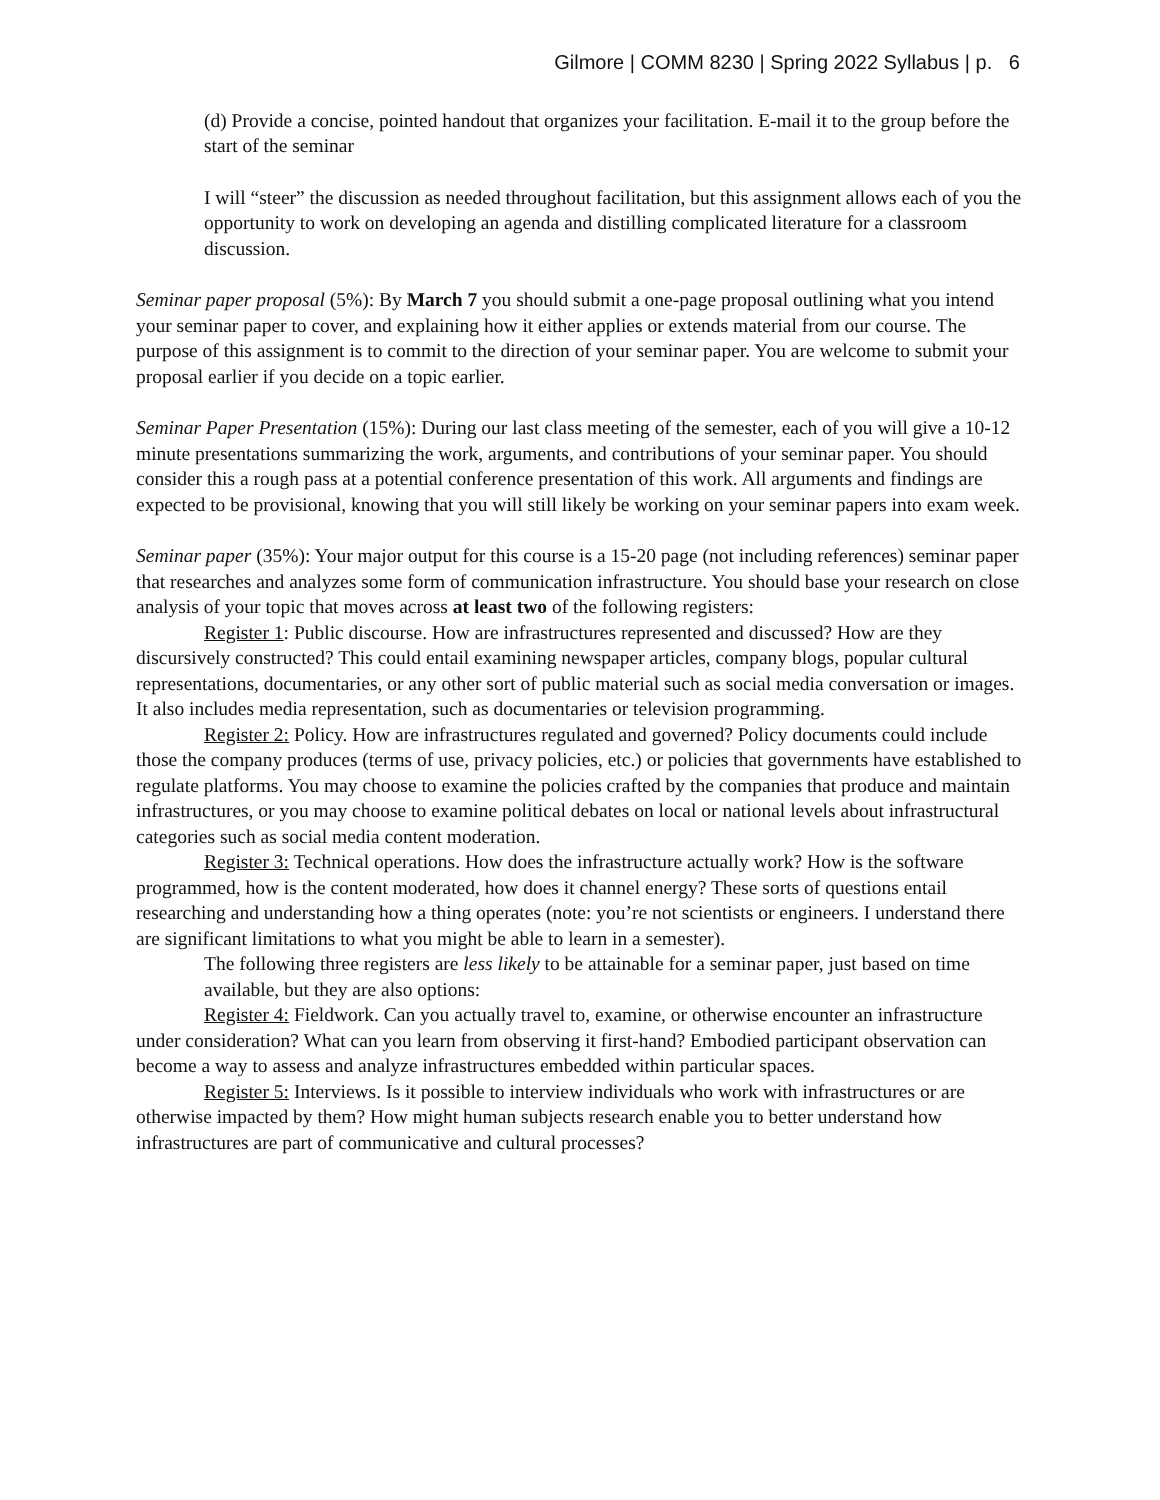Gilmore | COMM 8230 | Spring 2022 Syllabus | p. 6
(d) Provide a concise, pointed handout that organizes your facilitation. E-mail it to the group before the start of the seminar
I will “steer” the discussion as needed throughout facilitation, but this assignment allows each of you the opportunity to work on developing an agenda and distilling complicated literature for a classroom discussion.
Seminar paper proposal (5%): By March 7 you should submit a one-page proposal outlining what you intend your seminar paper to cover, and explaining how it either applies or extends material from our course. The purpose of this assignment is to commit to the direction of your seminar paper. You are welcome to submit your proposal earlier if you decide on a topic earlier.
Seminar Paper Presentation (15%): During our last class meeting of the semester, each of you will give a 10-12 minute presentations summarizing the work, arguments, and contributions of your seminar paper. You should consider this a rough pass at a potential conference presentation of this work. All arguments and findings are expected to be provisional, knowing that you will still likely be working on your seminar papers into exam week.
Seminar paper (35%): Your major output for this course is a 15-20 page (not including references) seminar paper that researches and analyzes some form of communication infrastructure. You should base your research on close analysis of your topic that moves across at least two of the following registers:
Register 1: Public discourse. How are infrastructures represented and discussed? How are they discursively constructed? This could entail examining newspaper articles, company blogs, popular cultural representations, documentaries, or any other sort of public material such as social media conversation or images. It also includes media representation, such as documentaries or television programming.
Register 2: Policy. How are infrastructures regulated and governed? Policy documents could include those the company produces (terms of use, privacy policies, etc.) or policies that governments have established to regulate platforms. You may choose to examine the policies crafted by the companies that produce and maintain infrastructures, or you may choose to examine political debates on local or national levels about infrastructural categories such as social media content moderation.
Register 3: Technical operations. How does the infrastructure actually work? How is the software programmed, how is the content moderated, how does it channel energy? These sorts of questions entail researching and understanding how a thing operates (note: you’re not scientists or engineers. I understand there are significant limitations to what you might be able to learn in a semester).
The following three registers are less likely to be attainable for a seminar paper, just based on time available, but they are also options:
Register 4: Fieldwork. Can you actually travel to, examine, or otherwise encounter an infrastructure under consideration? What can you learn from observing it first-hand? Embodied participant observation can become a way to assess and analyze infrastructures embedded within particular spaces.
Register 5: Interviews. Is it possible to interview individuals who work with infrastructures or are otherwise impacted by them? How might human subjects research enable you to better understand how infrastructures are part of communicative and cultural processes?